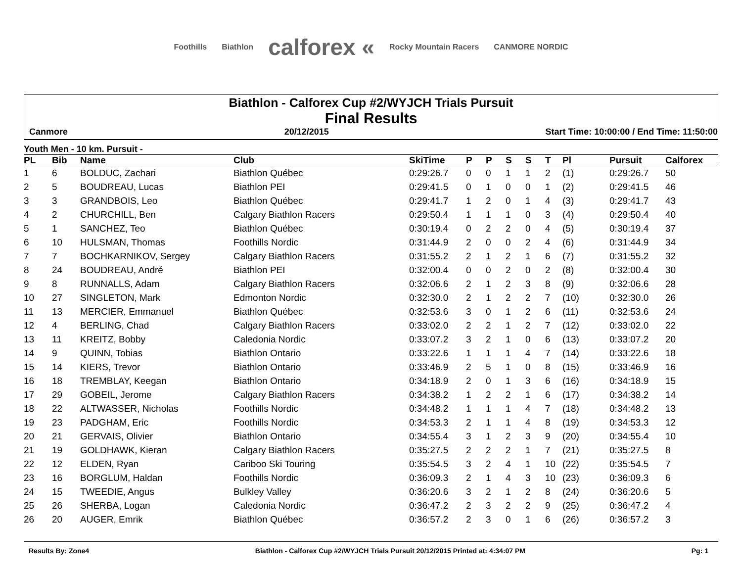Foothills Biathlon calforex « Rocky Mountain Racers CANMORE NORDIC
Biathlon - Calforex Cup #2/WYJCH Trials Pursuit
Final Results
Canmore 20/12/2015 Start Time: 10:00:00 / End Time: 11:50:00
Youth Men - 10 km. Pursuit -
| PL | Bib | Name | Club | SkiTime | P | P | S | S | T | Pl | Pursuit | Calforex |
| --- | --- | --- | --- | --- | --- | --- | --- | --- | --- | --- | --- | --- |
| 1 | 6 | BOLDUC, Zachari | Biathlon Québec | 0:29:26.7 | 0 | 0 | 1 | 1 | 2 | (1) | 0:29:26.7 | 50 |
| 2 | 5 | BOUDREAU, Lucas | Biathlon PEI | 0:29:41.5 | 0 | 1 | 0 | 0 | 1 | (2) | 0:29:41.5 | 46 |
| 3 | 3 | GRANDBOIS, Leo | Biathlon Québec | 0:29:41.7 | 1 | 2 | 0 | 1 | 4 | (3) | 0:29:41.7 | 43 |
| 4 | 2 | CHURCHILL, Ben | Calgary Biathlon Racers | 0:29:50.4 | 1 | 1 | 1 | 0 | 3 | (4) | 0:29:50.4 | 40 |
| 5 | 1 | SANCHEZ, Teo | Biathlon Québec | 0:30:19.4 | 0 | 2 | 2 | 0 | 4 | (5) | 0:30:19.4 | 37 |
| 6 | 10 | HULSMAN, Thomas | Foothills Nordic | 0:31:44.9 | 2 | 0 | 0 | 2 | 4 | (6) | 0:31:44.9 | 34 |
| 7 | 7 | BOCHKARNIKOV, Sergey | Calgary Biathlon Racers | 0:31:55.2 | 2 | 1 | 2 | 1 | 6 | (7) | 0:31:55.2 | 32 |
| 8 | 24 | BOUDREAU, André | Biathlon PEI | 0:32:00.4 | 0 | 0 | 2 | 0 | 2 | (8) | 0:32:00.4 | 30 |
| 9 | 8 | RUNNALLS, Adam | Calgary Biathlon Racers | 0:32:06.6 | 2 | 1 | 2 | 3 | 8 | (9) | 0:32:06.6 | 28 |
| 10 | 27 | SINGLETON, Mark | Edmonton Nordic | 0:32:30.0 | 2 | 1 | 2 | 2 | 7 | (10) | 0:32:30.0 | 26 |
| 11 | 13 | MERCIER, Emmanuel | Biathlon Québec | 0:32:53.6 | 3 | 0 | 1 | 2 | 6 | (11) | 0:32:53.6 | 24 |
| 12 | 4 | BERLING, Chad | Calgary Biathlon Racers | 0:33:02.0 | 2 | 2 | 1 | 2 | 7 | (12) | 0:33:02.0 | 22 |
| 13 | 11 | KREITZ, Bobby | Caledonia Nordic | 0:33:07.2 | 3 | 2 | 1 | 0 | 6 | (13) | 0:33:07.2 | 20 |
| 14 | 9 | QUINN, Tobias | Biathlon Ontario | 0:33:22.6 | 1 | 1 | 1 | 4 | 7 | (14) | 0:33:22.6 | 18 |
| 15 | 14 | KIERS, Trevor | Biathlon Ontario | 0:33:46.9 | 2 | 5 | 1 | 0 | 8 | (15) | 0:33:46.9 | 16 |
| 16 | 18 | TREMBLAY, Keegan | Biathlon Ontario | 0:34:18.9 | 2 | 0 | 1 | 3 | 6 | (16) | 0:34:18.9 | 15 |
| 17 | 29 | GOBEIL, Jerome | Calgary Biathlon Racers | 0:34:38.2 | 1 | 2 | 2 | 1 | 6 | (17) | 0:34:38.2 | 14 |
| 18 | 22 | ALTWASSER, Nicholas | Foothills Nordic | 0:34:48.2 | 1 | 1 | 1 | 4 | 7 | (18) | 0:34:48.2 | 13 |
| 19 | 23 | PADGHAM, Eric | Foothills Nordic | 0:34:53.3 | 2 | 1 | 1 | 4 | 8 | (19) | 0:34:53.3 | 12 |
| 20 | 21 | GERVAIS, Olivier | Biathlon Ontario | 0:34:55.4 | 3 | 1 | 2 | 3 | 9 | (20) | 0:34:55.4 | 10 |
| 21 | 19 | GOLDHAWK, Kieran | Calgary Biathlon Racers | 0:35:27.5 | 2 | 2 | 2 | 1 | 7 | (21) | 0:35:27.5 | 8 |
| 22 | 12 | ELDEN, Ryan | Cariboo Ski Touring | 0:35:54.5 | 3 | 2 | 4 | 1 | 10 | (22) | 0:35:54.5 | 7 |
| 23 | 16 | BORGLUM, Haldan | Foothills Nordic | 0:36:09.3 | 2 | 1 | 4 | 3 | 10 | (23) | 0:36:09.3 | 6 |
| 24 | 15 | TWEEDIE, Angus | Bulkley Valley | 0:36:20.6 | 3 | 2 | 1 | 2 | 8 | (24) | 0:36:20.6 | 5 |
| 25 | 26 | SHERBA, Logan | Caledonia Nordic | 0:36:47.2 | 2 | 3 | 2 | 2 | 9 | (25) | 0:36:47.2 | 4 |
| 26 | 20 | AUGER, Emrik | Biathlon Québec | 0:36:57.2 | 2 | 3 | 0 | 1 | 6 | (26) | 0:36:57.2 | 3 |
Results By: Zone4 Biathlon - Calforex Cup #2/WYJCH Trials Pursuit 20/12/2015 Printed at: 4:34:07 PM Pg: 1